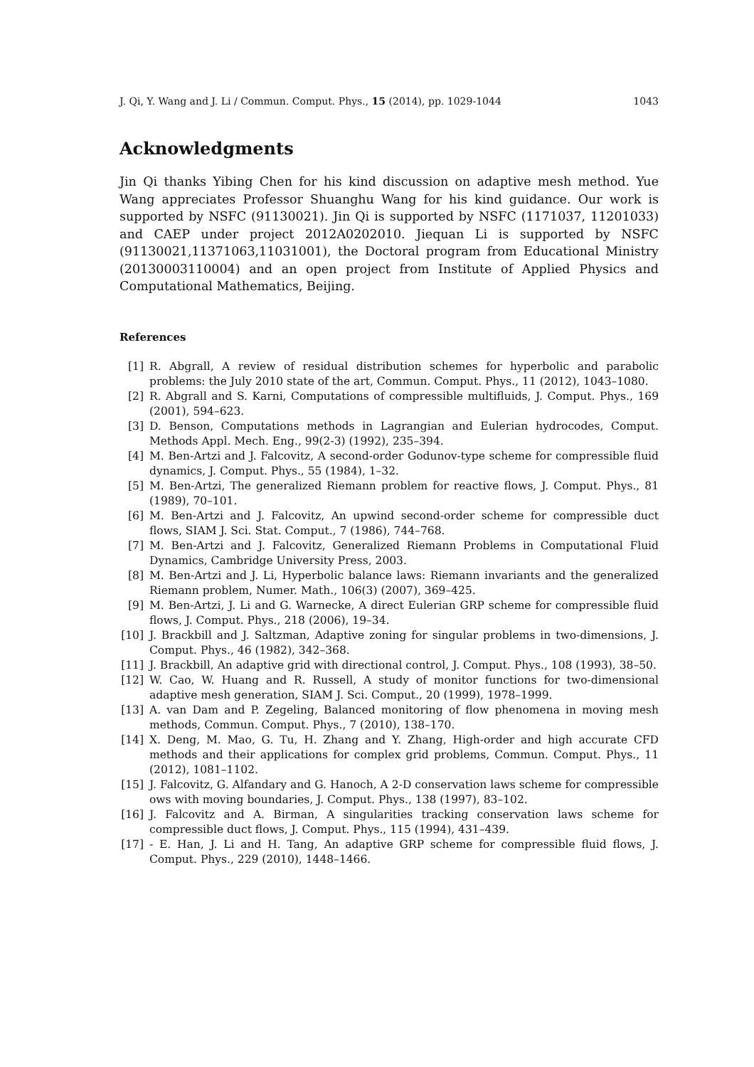J. Qi, Y. Wang and J. Li / Commun. Comput. Phys., 15 (2014), pp. 1029-1044 1043
Acknowledgments
Jin Qi thanks Yibing Chen for his kind discussion on adaptive mesh method. Yue Wang appreciates Professor Shuanghu Wang for his kind guidance. Our work is supported by NSFC (91130021). Jin Qi is supported by NSFC (1171037, 11201033) and CAEP under project 2012A0202010. Jiequan Li is supported by NSFC (91130021,11371063,11031001), the Doctoral program from Educational Ministry (20130003110004) and an open project from Institute of Applied Physics and Computational Mathematics, Beijing.
References
[1] R. Abgrall, A review of residual distribution schemes for hyperbolic and parabolic problems: the July 2010 state of the art, Commun. Comput. Phys., 11 (2012), 1043–1080.
[2] R. Abgrall and S. Karni, Computations of compressible multifluids, J. Comput. Phys., 169 (2001), 594–623.
[3] D. Benson, Computations methods in Lagrangian and Eulerian hydrocodes, Comput. Methods Appl. Mech. Eng., 99(2-3) (1992), 235–394.
[4] M. Ben-Artzi and J. Falcovitz, A second-order Godunov-type scheme for compressible fluid dynamics, J. Comput. Phys., 55 (1984), 1–32.
[5] M. Ben-Artzi, The generalized Riemann problem for reactive flows, J. Comput. Phys., 81 (1989), 70–101.
[6] M. Ben-Artzi and J. Falcovitz, An upwind second-order scheme for compressible duct flows, SIAM J. Sci. Stat. Comput., 7 (1986), 744–768.
[7] M. Ben-Artzi and J. Falcovitz, Generalized Riemann Problems in Computational Fluid Dynamics, Cambridge University Press, 2003.
[8] M. Ben-Artzi and J. Li, Hyperbolic balance laws: Riemann invariants and the generalized Riemann problem, Numer. Math., 106(3) (2007), 369–425.
[9] M. Ben-Artzi, J. Li and G. Warnecke, A direct Eulerian GRP scheme for compressible fluid flows, J. Comput. Phys., 218 (2006), 19–34.
[10] J. Brackbill and J. Saltzman, Adaptive zoning for singular problems in two-dimensions, J. Comput. Phys., 46 (1982), 342–368.
[11] J. Brackbill, An adaptive grid with directional control, J. Comput. Phys., 108 (1993), 38–50.
[12] W. Cao, W. Huang and R. Russell, A study of monitor functions for two-dimensional adaptive mesh generation, SIAM J. Sci. Comput., 20 (1999), 1978–1999.
[13] A. van Dam and P. Zegeling, Balanced monitoring of flow phenomena in moving mesh methods, Commun. Comput. Phys., 7 (2010), 138–170.
[14] X. Deng, M. Mao, G. Tu, H. Zhang and Y. Zhang, High-order and high accurate CFD methods and their applications for complex grid problems, Commun. Comput. Phys., 11 (2012), 1081–1102.
[15] J. Falcovitz, G. Alfandary and G. Hanoch, A 2-D conservation laws scheme for compressible ows with moving boundaries, J. Comput. Phys., 138 (1997), 83–102.
[16] J. Falcovitz and A. Birman, A singularities tracking conservation laws scheme for compressible duct flows, J. Comput. Phys., 115 (1994), 431–439.
[17] - E. Han, J. Li and H. Tang, An adaptive GRP scheme for compressible fluid flows, J. Comput. Phys., 229 (2010), 1448–1466.